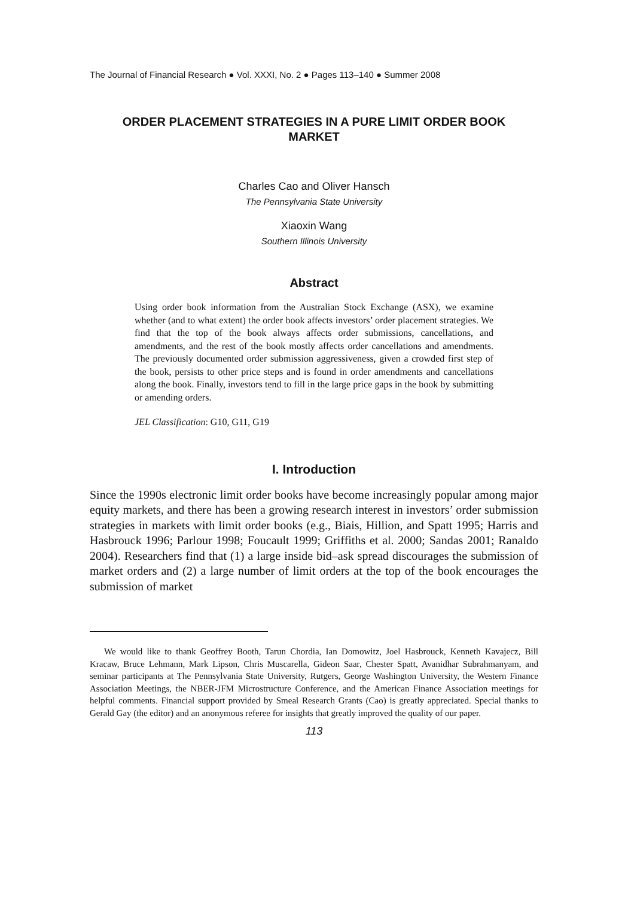The Journal of Financial Research ● Vol. XXXI, No. 2 ● Pages 113–140 ● Summer 2008
ORDER PLACEMENT STRATEGIES IN A PURE LIMIT ORDER BOOK MARKET
Charles Cao and Oliver Hansch
The Pennsylvania State University
Xiaoxin Wang
Southern Illinois University
Abstract
Using order book information from the Australian Stock Exchange (ASX), we examine whether (and to what extent) the order book affects investors’ order placement strategies. We find that the top of the book always affects order submissions, cancellations, and amendments, and the rest of the book mostly affects order cancellations and amendments. The previously documented order submission aggressiveness, given a crowded first step of the book, persists to other price steps and is found in order amendments and cancellations along the book. Finally, investors tend to fill in the large price gaps in the book by submitting or amending orders.
JEL Classification: G10, G11, G19
I. Introduction
Since the 1990s electronic limit order books have become increasingly popular among major equity markets, and there has been a growing research interest in investors’ order submission strategies in markets with limit order books (e.g., Biais, Hillion, and Spatt 1995; Harris and Hasbrouck 1996; Parlour 1998; Foucault 1999; Griffiths et al. 2000; Sandas 2001; Ranaldo 2004). Researchers find that (1) a large inside bid–ask spread discourages the submission of market orders and (2) a large number of limit orders at the top of the book encourages the submission of market
We would like to thank Geoffrey Booth, Tarun Chordia, Ian Domowitz, Joel Hasbrouck, Kenneth Kavajecz, Bill Kracaw, Bruce Lehmann, Mark Lipson, Chris Muscarella, Gideon Saar, Chester Spatt, Avanidhar Subrahmanyam, and seminar participants at The Pennsylvania State University, Rutgers, George Washington University, the Western Finance Association Meetings, the NBER-JFM Microstructure Conference, and the American Finance Association meetings for helpful comments. Financial support provided by Smeal Research Grants (Cao) is greatly appreciated. Special thanks to Gerald Gay (the editor) and an anonymous referee for insights that greatly improved the quality of our paper.
113